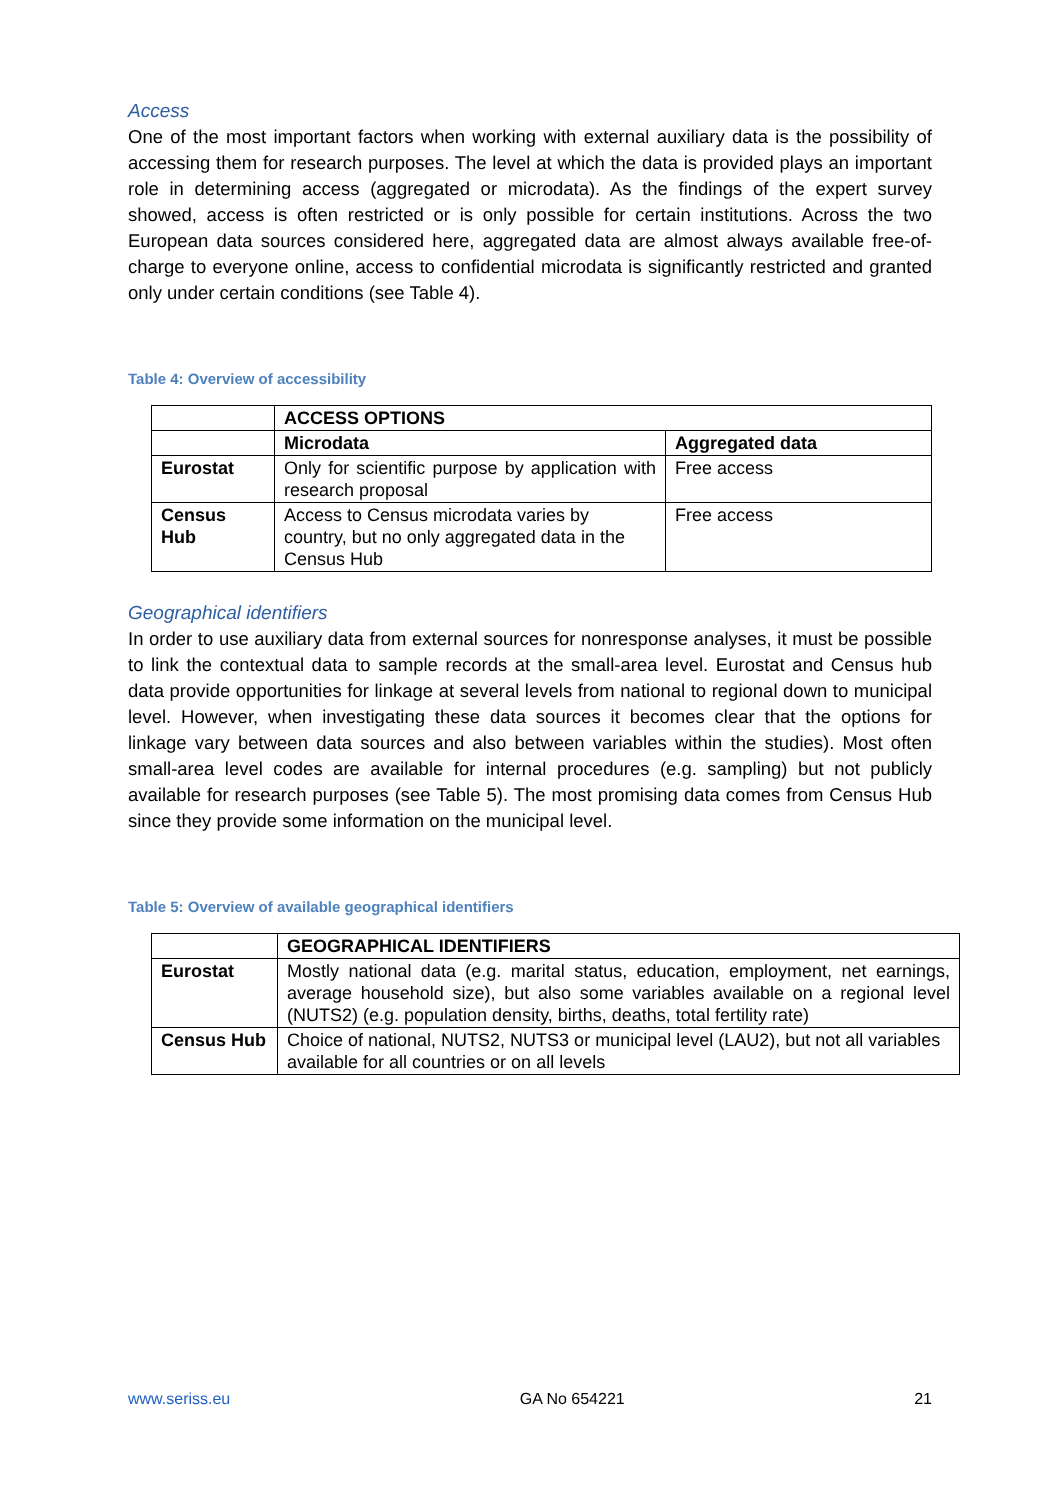Access
One of the most important factors when working with external auxiliary data is the possibility of accessing them for research purposes. The level at which the data is provided plays an important role in determining access (aggregated or microdata). As the findings of the expert survey showed, access is often restricted or is only possible for certain institutions. Across the two European data sources considered here, aggregated data are almost always available free-of-charge to everyone online, access to confidential microdata is significantly restricted and granted only under certain conditions (see Table 4).
Table 4: Overview of accessibility
| | ACCESS OPTIONS | |
| | Microdata | Aggregated data |
| Eurostat | Only for scientific purpose by application with research proposal | Free access |
| Census Hub | Access to Census microdata varies by country, but no only aggregated data in the Census Hub | Free access |
Geographical identifiers
In order to use auxiliary data from external sources for nonresponse analyses, it must be possible to link the contextual data to sample records at the small-area level. Eurostat and Census hub data provide opportunities for linkage at several levels from national to regional down to municipal level. However, when investigating these data sources it becomes clear that the options for linkage vary between data sources and also between variables within the studies). Most often small-area level codes are available for internal procedures (e.g. sampling) but not publicly available for research purposes (see Table 5). The most promising data comes from Census Hub since they provide some information on the municipal level.
Table 5: Overview of available geographical identifiers
| | GEOGRAPHICAL IDENTIFIERS |
| Eurostat | Mostly national data (e.g. marital status, education, employment, net earnings, average household size), but also some variables available on a regional level (NUTS2) (e.g. population density, births, deaths, total fertility rate) |
| Census Hub | Choice of national, NUTS2, NUTS3 or municipal level (LAU2), but not all variables available for all countries or on all levels |
www.seriss.eu GA No 654221 21